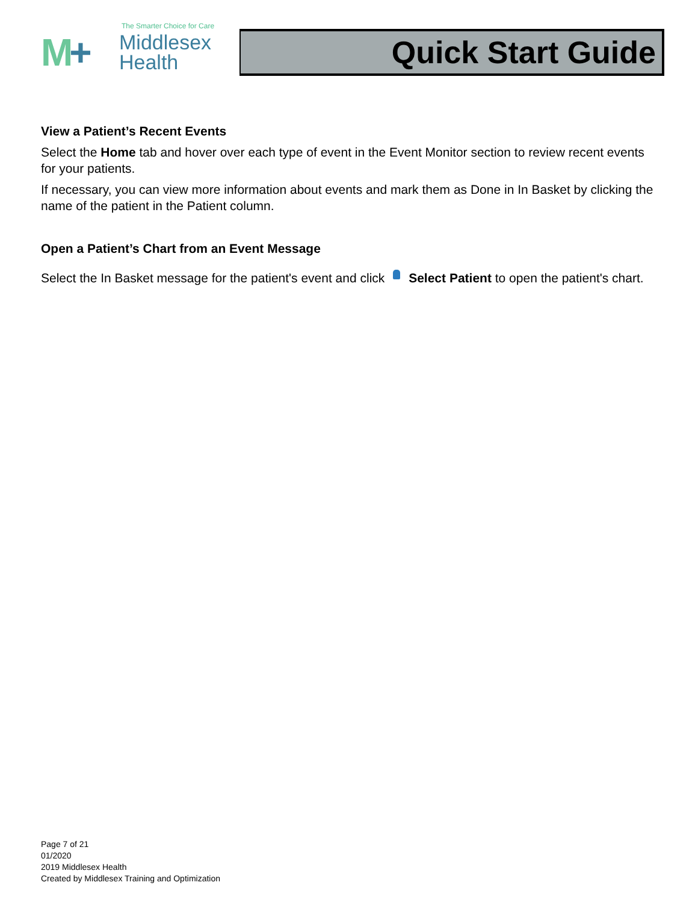The Smarter Choice for Care
M+
Middlesex
Health
Quick Start Guide
View a Patient’s Recent Events
Select the Home tab and hover over each type of event in the Event Monitor section to review recent events for your patients.
If necessary, you can view more information about events and mark them as Done in In Basket by clicking the name of the patient in the Patient column.
Open a Patient’s Chart from an Event Message
Select the In Basket message for the patient's event and click Select Patient to open the patient's chart.
Page 7 of 21
01/2020
2019 Middlesex Health
Created by Middlesex Training and Optimization